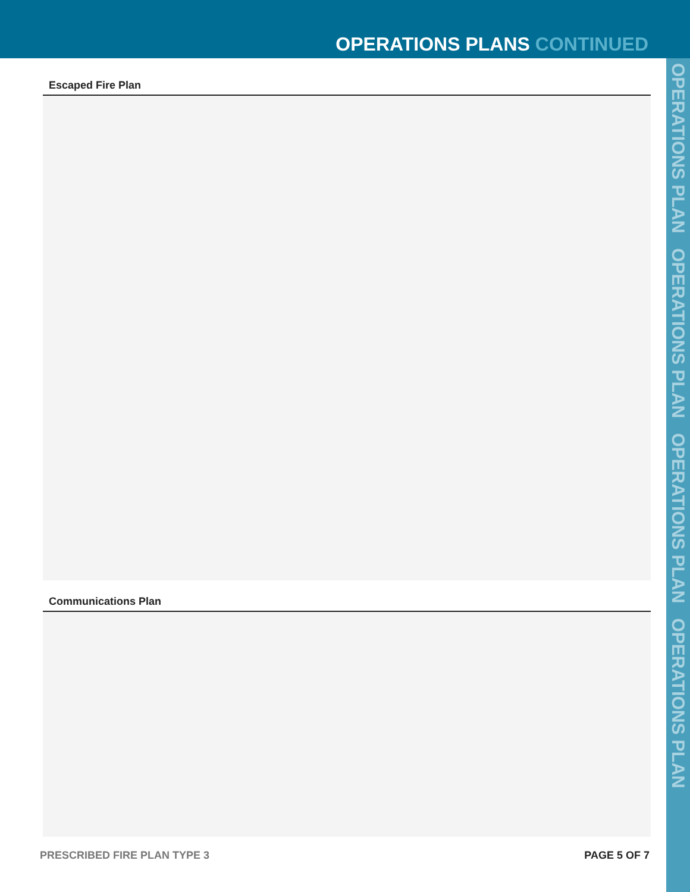OPERATIONS PLANS CONTINUED
OPERATIONS PLAN OPERATIONS PLAN OPERATIONS PLAN OPERATIONS PLAN
Escaped Fire Plan
Communications Plan
PRESCRIBED FIRE PLAN TYPE 3 PAGE 5 OF 7